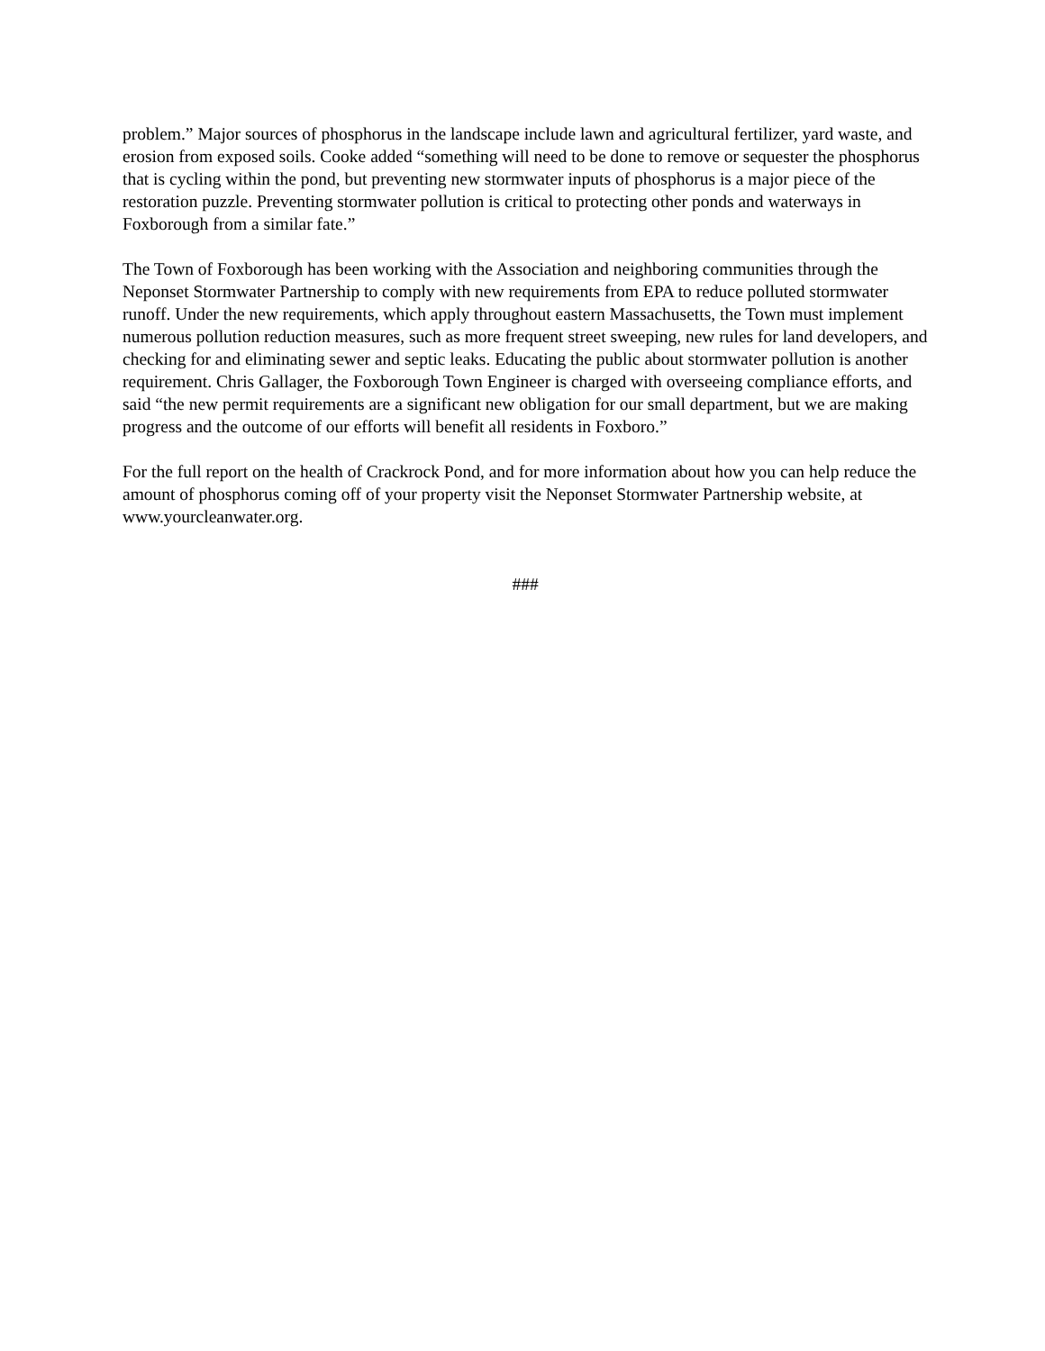problem.” Major sources of phosphorus in the landscape include lawn and agricultural fertilizer, yard waste, and erosion from exposed soils. Cooke added “something will need to be done to remove or sequester the phosphorus that is cycling within the pond, but preventing new stormwater inputs of phosphorus is a major piece of the restoration puzzle. Preventing stormwater pollution is critical to protecting other ponds and waterways in Foxborough from a similar fate.”
The Town of Foxborough has been working with the Association and neighboring communities through the Neponset Stormwater Partnership to comply with new requirements from EPA to reduce polluted stormwater runoff. Under the new requirements, which apply throughout eastern Massachusetts, the Town must implement numerous pollution reduction measures, such as more frequent street sweeping, new rules for land developers, and checking for and eliminating sewer and septic leaks. Educating the public about stormwater pollution is another requirement. Chris Gallager, the Foxborough Town Engineer is charged with overseeing compliance efforts, and said “the new permit requirements are a significant new obligation for our small department, but we are making progress and the outcome of our efforts will benefit all residents in Foxboro.”
For the full report on the health of Crackrock Pond, and for more information about how you can help reduce the amount of phosphorus coming off of your property visit the Neponset Stormwater Partnership website, at www.yourcleanwater.org.
###